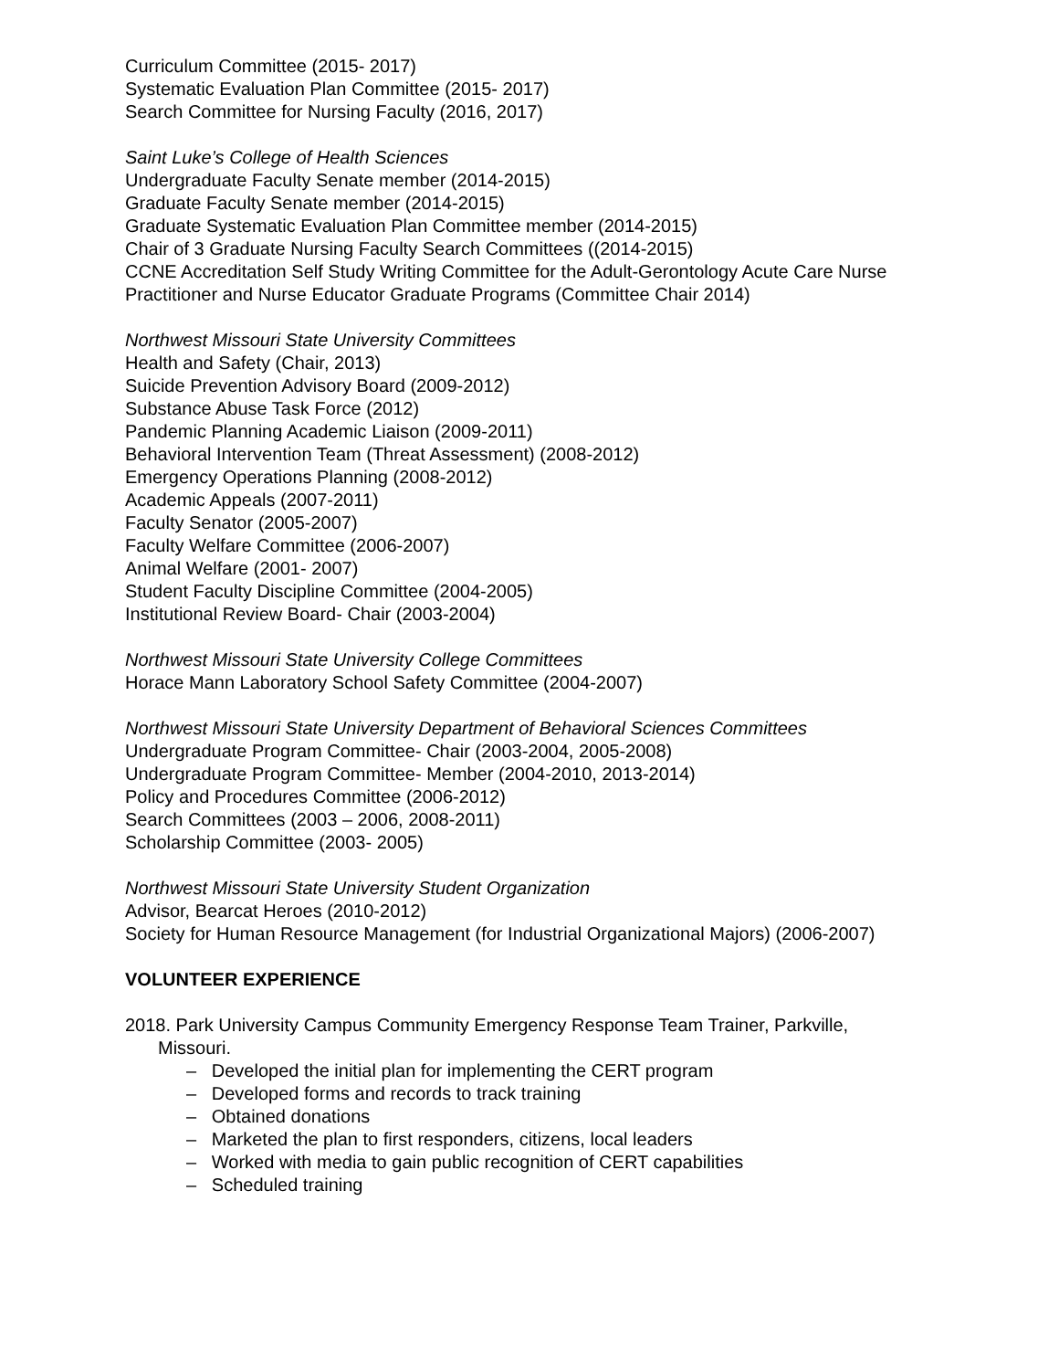Curriculum Committee (2015- 2017)
Systematic Evaluation Plan Committee (2015- 2017)
Search Committee for Nursing Faculty (2016, 2017)
Saint Luke’s College of Health Sciences
Undergraduate Faculty Senate member (2014-2015)
Graduate Faculty Senate member (2014-2015)
Graduate Systematic Evaluation Plan Committee member (2014-2015)
Chair of 3 Graduate Nursing Faculty Search Committees ((2014-2015)
CCNE Accreditation Self Study Writing Committee for the Adult-Gerontology Acute Care Nurse Practitioner and Nurse Educator Graduate Programs (Committee Chair 2014)
Northwest Missouri State University Committees
Health and Safety (Chair, 2013)
Suicide Prevention Advisory Board (2009-2012)
Substance Abuse Task Force (2012)
Pandemic Planning Academic Liaison (2009-2011)
Behavioral Intervention Team (Threat Assessment) (2008-2012)
Emergency Operations Planning (2008-2012)
Academic Appeals (2007-2011)
Faculty Senator (2005-2007)
Faculty Welfare Committee (2006-2007)
Animal Welfare (2001- 2007)
Student Faculty Discipline Committee (2004-2005)
Institutional Review Board- Chair (2003-2004)
Northwest Missouri State University College Committees
Horace Mann Laboratory School Safety Committee (2004-2007)
Northwest Missouri State University Department of Behavioral Sciences Committees
Undergraduate Program Committee- Chair (2003-2004, 2005-2008)
Undergraduate Program Committee- Member (2004-2010, 2013-2014)
Policy and Procedures Committee (2006-2012)
Search Committees (2003 – 2006, 2008-2011)
Scholarship Committee (2003- 2005)
Northwest Missouri State University Student Organization
Advisor, Bearcat Heroes (2010-2012)
Society for Human Resource Management (for Industrial Organizational Majors) (2006-2007)
VOLUNTEER EXPERIENCE
2018. Park University Campus Community Emergency Response Team Trainer, Parkville, Missouri.
– Developed the initial plan for implementing the CERT program
– Developed forms and records to track training
– Obtained donations
– Marketed the plan to first responders, citizens, local leaders
– Worked with media to gain public recognition of CERT capabilities
– Scheduled training